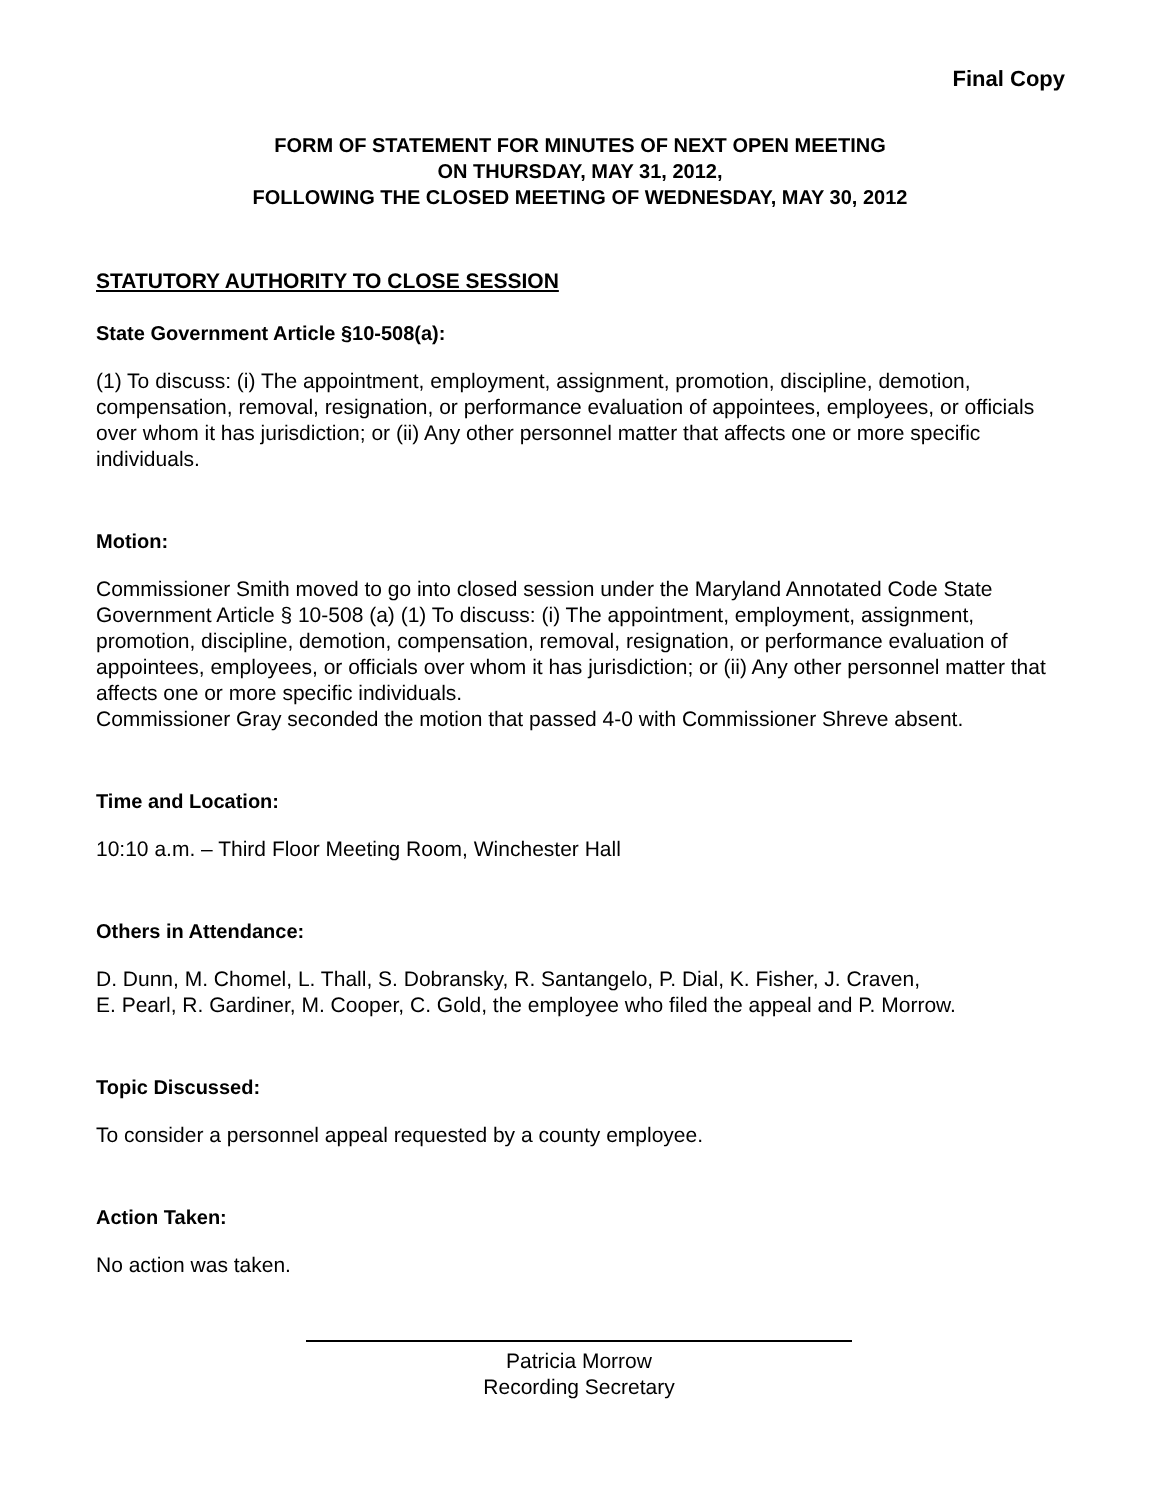Final Copy
FORM OF STATEMENT FOR MINUTES OF NEXT OPEN MEETING
ON THURSDAY, MAY 31, 2012,
FOLLOWING THE CLOSED MEETING OF WEDNESDAY, MAY 30, 2012
STATUTORY AUTHORITY TO CLOSE SESSION
State Government Article §10-508(a):
(1) To discuss: (i) The appointment, employment, assignment, promotion, discipline, demotion, compensation, removal, resignation, or performance evaluation of appointees, employees, or officials over whom it has jurisdiction; or (ii) Any other personnel matter that affects one or more specific individuals.
Motion:
Commissioner Smith moved to go into closed session under the Maryland Annotated Code State Government Article § 10-508 (a) (1) To discuss: (i) The appointment, employment, assignment, promotion, discipline, demotion, compensation, removal, resignation, or performance evaluation of appointees, employees, or officials over whom it has jurisdiction; or (ii) Any other personnel matter that affects one or more specific individuals.
Commissioner Gray seconded the motion that passed 4-0 with Commissioner Shreve absent.
Time and Location:
10:10 a.m. – Third Floor Meeting Room, Winchester Hall
Others in Attendance:
D. Dunn, M. Chomel, L. Thall, S. Dobransky, R. Santangelo, P. Dial, K. Fisher, J. Craven,
E. Pearl, R. Gardiner, M. Cooper, C. Gold, the employee who filed the appeal and P. Morrow.
Topic Discussed:
To consider a personnel appeal requested by a county employee.
Action Taken:
No action was taken.
Patricia Morrow
Recording Secretary